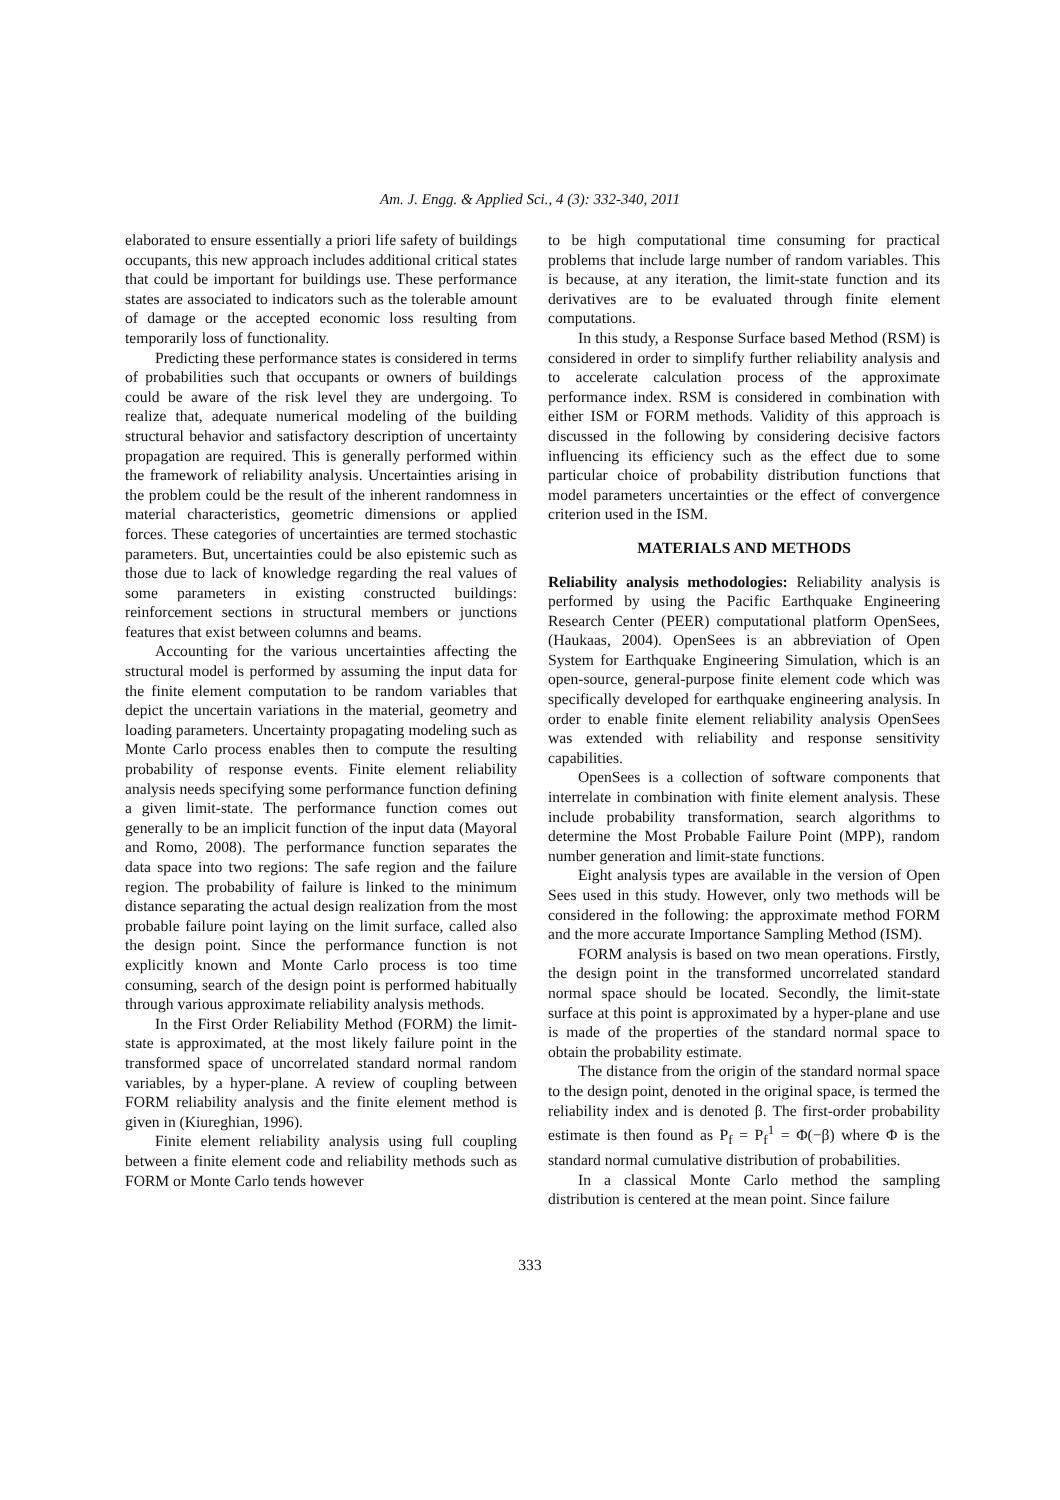Am. J. Engg. & Applied Sci., 4 (3): 332-340, 2011
elaborated to ensure essentially a priori life safety of buildings occupants, this new approach includes additional critical states that could be important for buildings use. These performance states are associated to indicators such as the tolerable amount of damage or the accepted economic loss resulting from temporarily loss of functionality.
Predicting these performance states is considered in terms of probabilities such that occupants or owners of buildings could be aware of the risk level they are undergoing. To realize that, adequate numerical modeling of the building structural behavior and satisfactory description of uncertainty propagation are required. This is generally performed within the framework of reliability analysis. Uncertainties arising in the problem could be the result of the inherent randomness in material characteristics, geometric dimensions or applied forces. These categories of uncertainties are termed stochastic parameters. But, uncertainties could be also epistemic such as those due to lack of knowledge regarding the real values of some parameters in existing constructed buildings: reinforcement sections in structural members or junctions features that exist between columns and beams.
Accounting for the various uncertainties affecting the structural model is performed by assuming the input data for the finite element computation to be random variables that depict the uncertain variations in the material, geometry and loading parameters. Uncertainty propagating modeling such as Monte Carlo process enables then to compute the resulting probability of response events. Finite element reliability analysis needs specifying some performance function defining a given limit-state. The performance function comes out generally to be an implicit function of the input data (Mayoral and Romo, 2008). The performance function separates the data space into two regions: The safe region and the failure region. The probability of failure is linked to the minimum distance separating the actual design realization from the most probable failure point laying on the limit surface, called also the design point. Since the performance function is not explicitly known and Monte Carlo process is too time consuming, search of the design point is performed habitually through various approximate reliability analysis methods.
In the First Order Reliability Method (FORM) the limit-state is approximated, at the most likely failure point in the transformed space of uncorrelated standard normal random variables, by a hyper-plane. A review of coupling between FORM reliability analysis and the finite element method is given in (Kiureghian, 1996).
Finite element reliability analysis using full coupling between a finite element code and reliability methods such as FORM or Monte Carlo tends however
to be high computational time consuming for practical problems that include large number of random variables. This is because, at any iteration, the limit-state function and its derivatives are to be evaluated through finite element computations.
In this study, a Response Surface based Method (RSM) is considered in order to simplify further reliability analysis and to accelerate calculation process of the approximate performance index. RSM is considered in combination with either ISM or FORM methods. Validity of this approach is discussed in the following by considering decisive factors influencing its efficiency such as the effect due to some particular choice of probability distribution functions that model parameters uncertainties or the effect of convergence criterion used in the ISM.
MATERIALS AND METHODS
Reliability analysis methodologies: Reliability analysis is performed by using the Pacific Earthquake Engineering Research Center (PEER) computational platform OpenSees, (Haukaas, 2004). OpenSees is an abbreviation of Open System for Earthquake Engineering Simulation, which is an open-source, general-purpose finite element code which was specifically developed for earthquake engineering analysis. In order to enable finite element reliability analysis OpenSees was extended with reliability and response sensitivity capabilities.
OpenSees is a collection of software components that interrelate in combination with finite element analysis. These include probability transformation, search algorithms to determine the Most Probable Failure Point (MPP), random number generation and limit-state functions.
Eight analysis types are available in the version of Open Sees used in this study. However, only two methods will be considered in the following: the approximate method FORM and the more accurate Importance Sampling Method (ISM).
FORM analysis is based on two mean operations. Firstly, the design point in the transformed uncorrelated standard normal space should be located. Secondly, the limit-state surface at this point is approximated by a hyper-plane and use is made of the properties of the standard normal space to obtain the probability estimate.
The distance from the origin of the standard normal space to the design point, denoted in the original space, is termed the reliability index and is denoted β. The first-order probability estimate is then found as P<sub>f</sub> = P<sub>f</sub><sup>1</sup> = Φ(−β) where Φ is the standard normal cumulative distribution of probabilities.
In a classical Monte Carlo method the sampling distribution is centered at the mean point. Since failure
333